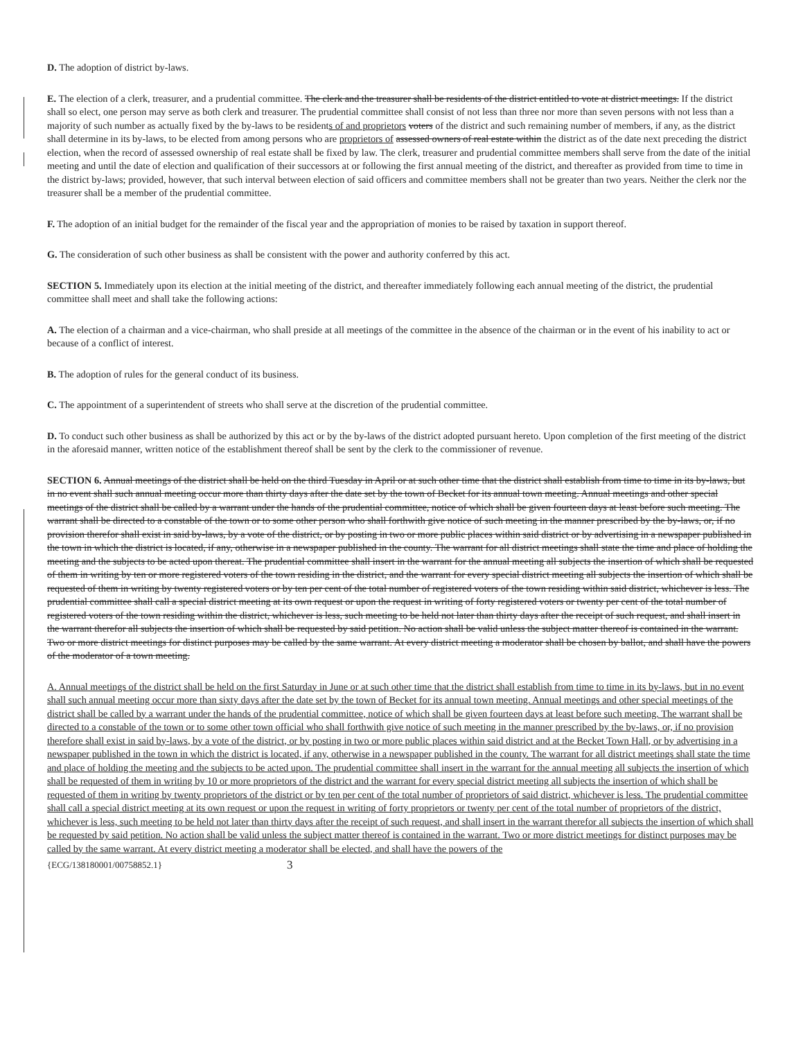D. The adoption of district by-laws.
E. The election of a clerk, treasurer, and a prudential committee. The clerk and the treasurer shall be residents of the district entitled to vote at district meetings. If the district shall so elect, one person may serve as both clerk and treasurer. The prudential committee shall consist of not less than three nor more than seven persons with not less than a majority of such number as actually fixed by the by-laws to be residents of and proprietors voters of the district and such remaining number of members, if any, as the district shall determine in its by-laws, to be elected from among persons who are proprietors of assessed owners of real estate within the district as of the date next preceding the district election, when the record of assessed ownership of real estate shall be fixed by law. The clerk, treasurer and prudential committee members shall serve from the date of the initial meeting and until the date of election and qualification of their successors at or following the first annual meeting of the district, and thereafter as provided from time to time in the district by-laws; provided, however, that such interval between election of said officers and committee members shall not be greater than two years. Neither the clerk nor the treasurer shall be a member of the prudential committee.
F. The adoption of an initial budget for the remainder of the fiscal year and the appropriation of monies to be raised by taxation in support thereof.
G. The consideration of such other business as shall be consistent with the power and authority conferred by this act.
SECTION 5. Immediately upon its election at the initial meeting of the district, and thereafter immediately following each annual meeting of the district, the prudential committee shall meet and shall take the following actions:
A. The election of a chairman and a vice-chairman, who shall preside at all meetings of the committee in the absence of the chairman or in the event of his inability to act or because of a conflict of interest.
B. The adoption of rules for the general conduct of its business.
C. The appointment of a superintendent of streets who shall serve at the discretion of the prudential committee.
D. To conduct such other business as shall be authorized by this act or by the by-laws of the district adopted pursuant hereto. Upon completion of the first meeting of the district in the aforesaid manner, written notice of the establishment thereof shall be sent by the clerk to the commissioner of revenue.
SECTION 6. Annual meetings of the district shall be held on the third Tuesday in April or at such other time that the district shall establish from time to time in its by-laws, but in no event shall such annual meeting occur more than thirty days after the date set by the town of Becket for its annual town meeting. Annual meetings and other special meetings of the district shall be called by a warrant under the hands of the prudential committee, notice of which shall be given fourteen days at least before such meeting. The warrant shall be directed to a constable of the town or to some other person who shall forthwith give notice of such meeting in the manner prescribed by the by-laws, or, if no provision therefor shall exist in said by-laws, by a vote of the district, or by posting in two or more public places within said district or by advertising in a newspaper published in the town in which the district is located, if any, otherwise in a newspaper published in the county. The warrant for all district meetings shall state the time and place of holding the meeting and the subjects to be acted upon thereat. The prudential committee shall insert in the warrant for the annual meeting all subjects the insertion of which shall be requested of them in writing by ten or more registered voters of the town residing in the district, and the warrant for every special district meeting all subjects the insertion of which shall be requested of them in writing by twenty registered voters or by ten per cent of the total number of registered voters of the town residing within said district, whichever is less. The prudential committee shall call a special district meeting at its own request or upon the request in writing of forty registered voters or twenty per cent of the total number of registered voters of the town residing within the district, whichever is less, such meeting to be held not later than thirty days after the receipt of such request, and shall insert in the warrant therefor all subjects the insertion of which shall be requested by said petition. No action shall be valid unless the subject matter thereof is contained in the warrant. Two or more district meetings for distinct purposes may be called by the same warrant. At every district meeting a moderator shall be chosen by ballot, and shall have the powers of the moderator of a town meeting.
A. Annual meetings of the district shall be held on the first Saturday in June or at such other time that the district shall establish from time to time in its by-laws, but in no event shall such annual meeting occur more than sixty days after the date set by the town of Becket for its annual town meeting. Annual meetings and other special meetings of the district shall be called by a warrant under the hands of the prudential committee, notice of which shall be given fourteen days at least before such meeting. The warrant shall be directed to a constable of the town or to some other town official who shall forthwith give notice of such meeting in the manner prescribed by the by-laws, or, if no provision therefore shall exist in said by-laws, by a vote of the district, or by posting in two or more public places within said district and at the Becket Town Hall, or by advertising in a newspaper published in the town in which the district is located, if any, otherwise in a newspaper published in the county. The warrant for all district meetings shall state the time and place of holding the meeting and the subjects to be acted upon. The prudential committee shall insert in the warrant for the annual meeting all subjects the insertion of which shall be requested of them in writing by 10 or more proprietors of the district and the warrant for every special district meeting all subjects the insertion of which shall be requested of them in writing by twenty proprietors of the district or by ten per cent of the total number of proprietors of said district, whichever is less. The prudential committee shall call a special district meeting at its own request or upon the request in writing of forty proprietors or twenty per cent of the total number of proprietors of the district, whichever is less, such meeting to be held not later than thirty days after the receipt of such request, and shall insert in the warrant therefor all subjects the insertion of which shall be requested by said petition. No action shall be valid unless the subject matter thereof is contained in the warrant. Two or more district meetings for distinct purposes may be called by the same warrant. At every district meeting a moderator shall be elected, and shall have the powers of the
{ECG/138180001/00758852.1} 3